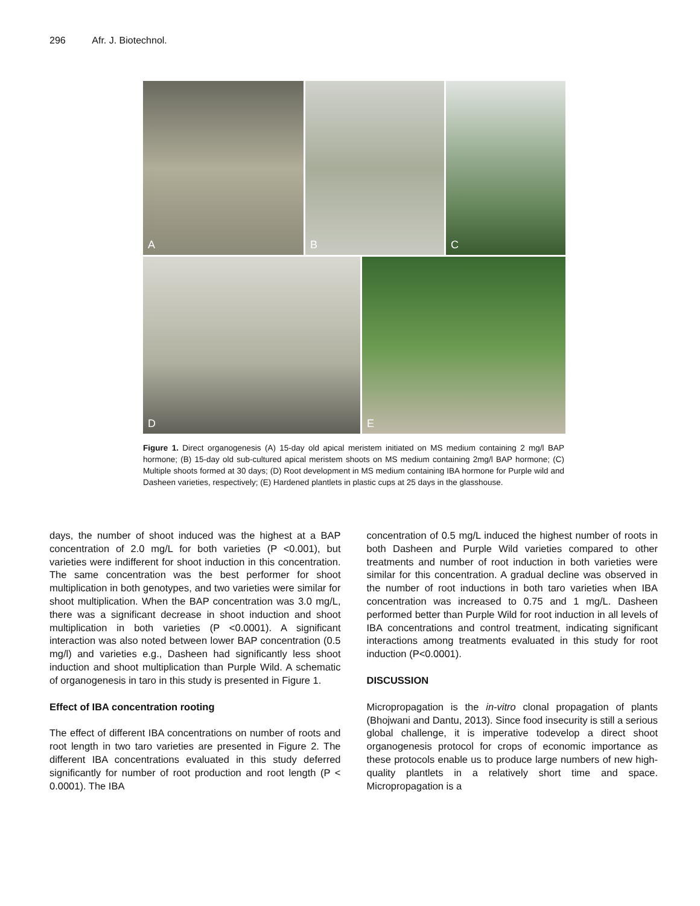296 Afr. J. Biotechnol.
A
B
C
D
E
Figure 1. Direct organogenesis (A) 15-day old apical meristem initiated on MS medium containing 2 mg/l BAP hormone; (B) 15-day old sub-cultured apical meristem shoots on MS medium containing 2mg/l BAP hormone; (C) Multiple shoots formed at 30 days; (D) Root development in MS medium containing IBA hormone for Purple wild and Dasheen varieties, respectively; (E) Hardened plantlets in plastic cups at 25 days in the glasshouse.
days, the number of shoot induced was the highest at a BAP concentration of 2.0 mg/L for both varieties (P <0.001), but varieties were indifferent for shoot induction in this concentration. The same concentration was the best performer for shoot multiplication in both genotypes, and two varieties were similar for shoot multiplication. When the BAP concentration was 3.0 mg/L, there was a significant decrease in shoot induction and shoot multiplication in both varieties (P <0.0001). A significant interaction was also noted between lower BAP concentration (0.5 mg/l) and varieties e.g., Dasheen had significantly less shoot induction and shoot multiplication than Purple Wild. A schematic of organogenesis in taro in this study is presented in Figure 1.
Effect of IBA concentration rooting
The effect of different IBA concentrations on number of roots and root length in two taro varieties are presented in Figure 2. The different IBA concentrations evaluated in this study deferred significantly for number of root production and root length (P < 0.0001). The IBA
concentration of 0.5 mg/L induced the highest number of roots in both Dasheen and Purple Wild varieties compared to other treatments and number of root induction in both varieties were similar for this concentration. A gradual decline was observed in the number of root inductions in both taro varieties when IBA concentration was increased to 0.75 and 1 mg/L. Dasheen performed better than Purple Wild for root induction in all levels of IBA concentrations and control treatment, indicating significant interactions among treatments evaluated in this study for root induction (P<0.0001).
DISCUSSION
Micropropagation is the in-vitro clonal propagation of plants (Bhojwani and Dantu, 2013). Since food insecurity is still a serious global challenge, it is imperative todevelop a direct shoot organogenesis protocol for crops of economic importance as these protocols enable us to produce large numbers of new high-quality plantlets in a relatively short time and space. Micropropagation is a